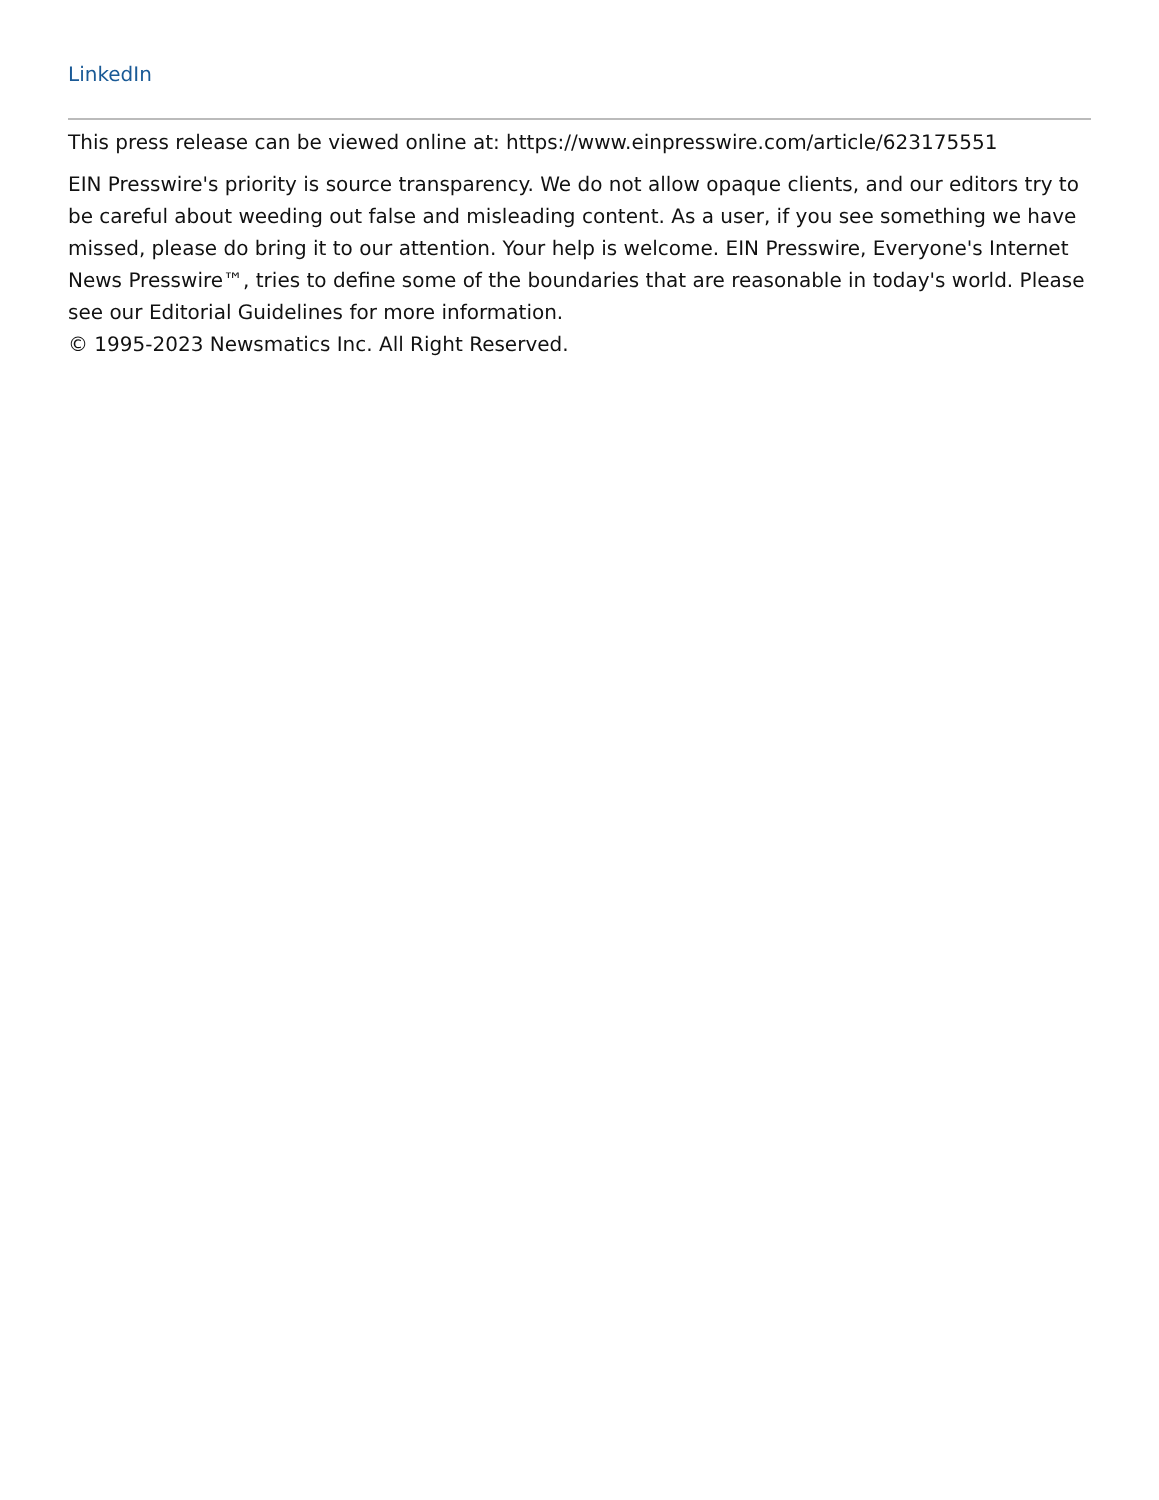LinkedIn
This press release can be viewed online at: https://www.einpresswire.com/article/623175551
EIN Presswire's priority is source transparency. We do not allow opaque clients, and our editors try to be careful about weeding out false and misleading content. As a user, if you see something we have missed, please do bring it to our attention. Your help is welcome. EIN Presswire, Everyone's Internet News Presswire™, tries to define some of the boundaries that are reasonable in today's world. Please see our Editorial Guidelines for more information.
© 1995-2023 Newsmatics Inc. All Right Reserved.